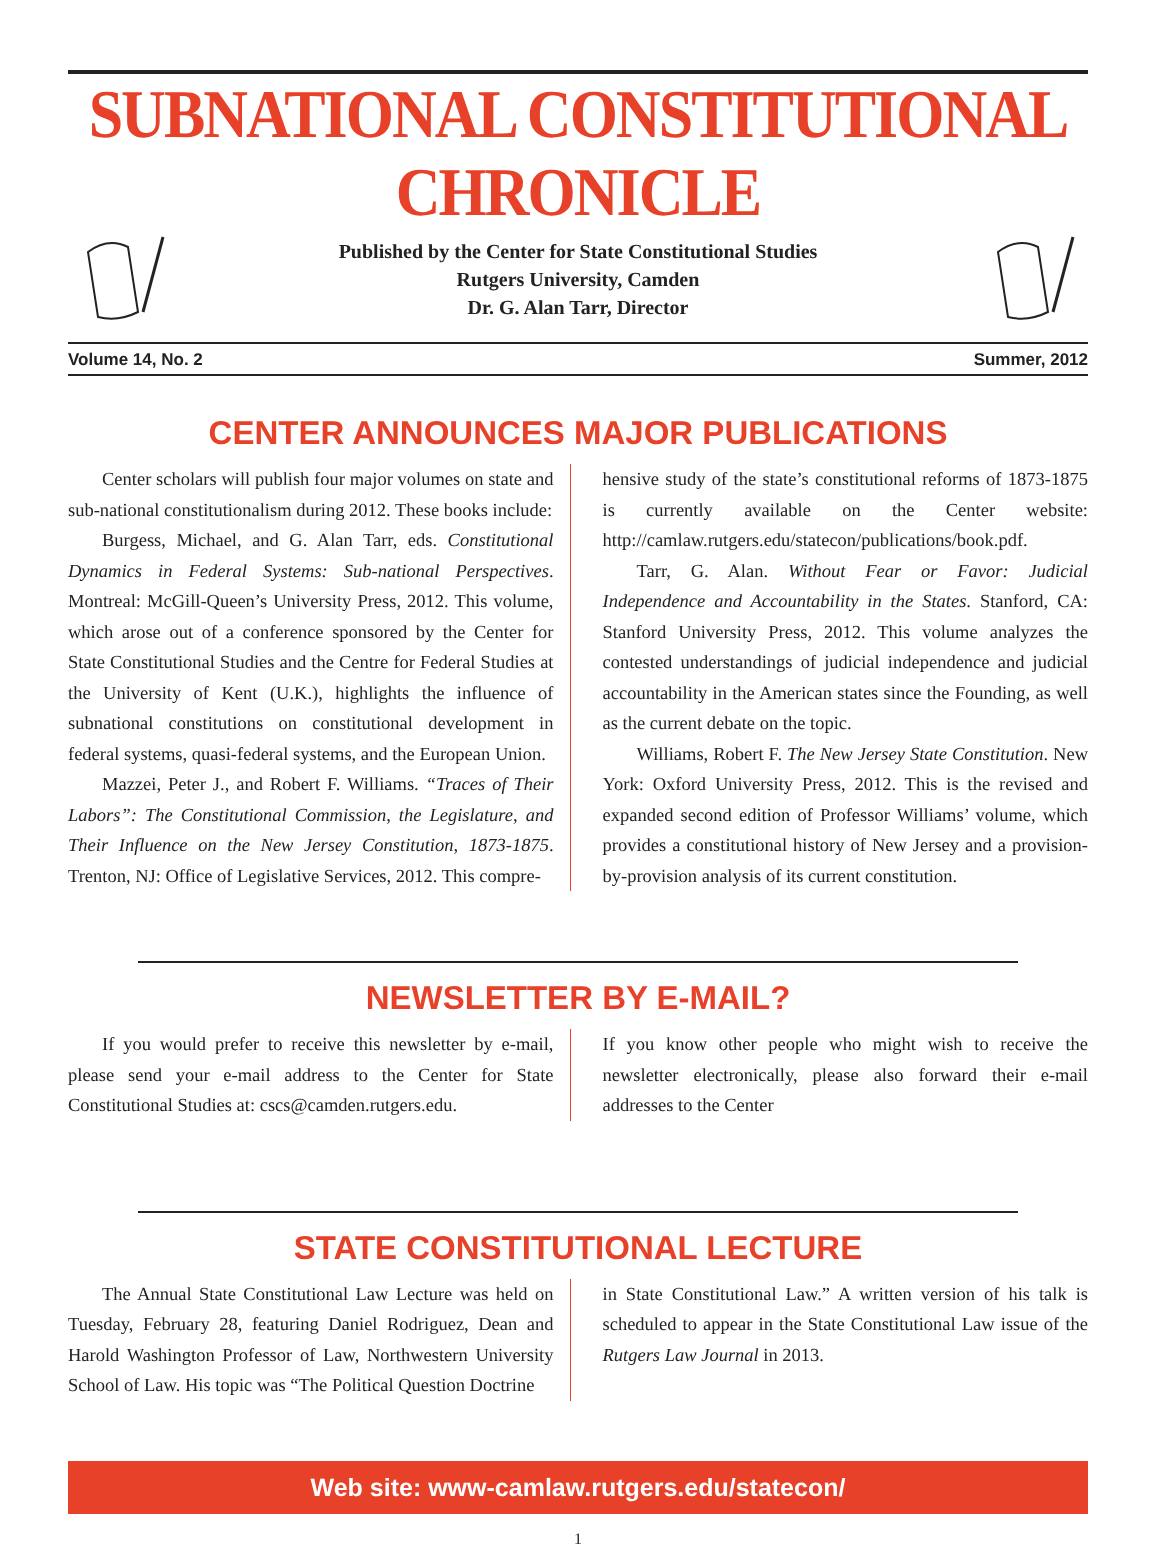SUBNATIONAL CONSTITUTIONAL CHRONICLE
Published by the Center for State Constitutional Studies
Rutgers University, Camden
Dr. G. Alan Tarr, Director
Volume 14, No. 2 Summer, 2012
CENTER ANNOUNCES MAJOR PUBLICATIONS
Center scholars will publish four major volumes on state and sub-national constitutionalism during 2012. These books include:
Burgess, Michael, and G. Alan Tarr, eds. Constitutional Dynamics in Federal Systems: Sub-national Perspectives. Montreal: McGill-Queen’s University Press, 2012. This volume, which arose out of a conference sponsored by the Center for State Constitutional Studies and the Centre for Federal Studies at the University of Kent (U.K.), highlights the influence of subnational constitutions on constitutional development in federal systems, quasi-federal systems, and the European Union.
Mazzei, Peter J., and Robert F. Williams. “Traces of Their Labors”: The Constitutional Commission, the Legislature, and Their Influence on the New Jersey Constitution, 1873-1875. Trenton, NJ: Office of Legislative Services, 2012. This compre-
hensive study of the state’s constitutional reforms of 1873-1875 is currently available on the Center website: http://camlaw.rutgers.edu/statecon/publications/book.pdf.
Tarr, G. Alan. Without Fear or Favor: Judicial Independence and Accountability in the States. Stanford, CA: Stanford University Press, 2012. This volume analyzes the contested understandings of judicial independence and judicial accountability in the American states since the Founding, as well as the current debate on the topic.
Williams, Robert F. The New Jersey State Constitution. New York: Oxford University Press, 2012. This is the revised and expanded second edition of Professor Williams’ volume, which provides a constitutional history of New Jersey and a provision-by-provision analysis of its current constitution.
NEWSLETTER BY E-MAIL?
If you would prefer to receive this newsletter by e-mail, please send your e-mail address to the Center for State Constitutional Studies at: cscs@camden.rutgers.edu.
If you know other people who might wish to receive the newsletter electronically, please also forward their e-mail addresses to the Center
STATE CONSTITUTIONAL LECTURE
The Annual State Constitutional Law Lecture was held on Tuesday, February 28, featuring Daniel Rodriguez, Dean and Harold Washington Professor of Law, Northwestern University School of Law. His topic was “The Political Question Doctrine
in State Constitutional Law.” A written version of his talk is scheduled to appear in the State Constitutional Law issue of the Rutgers Law Journal in 2013.
Web site: www-camlaw.rutgers.edu/statecon/
1